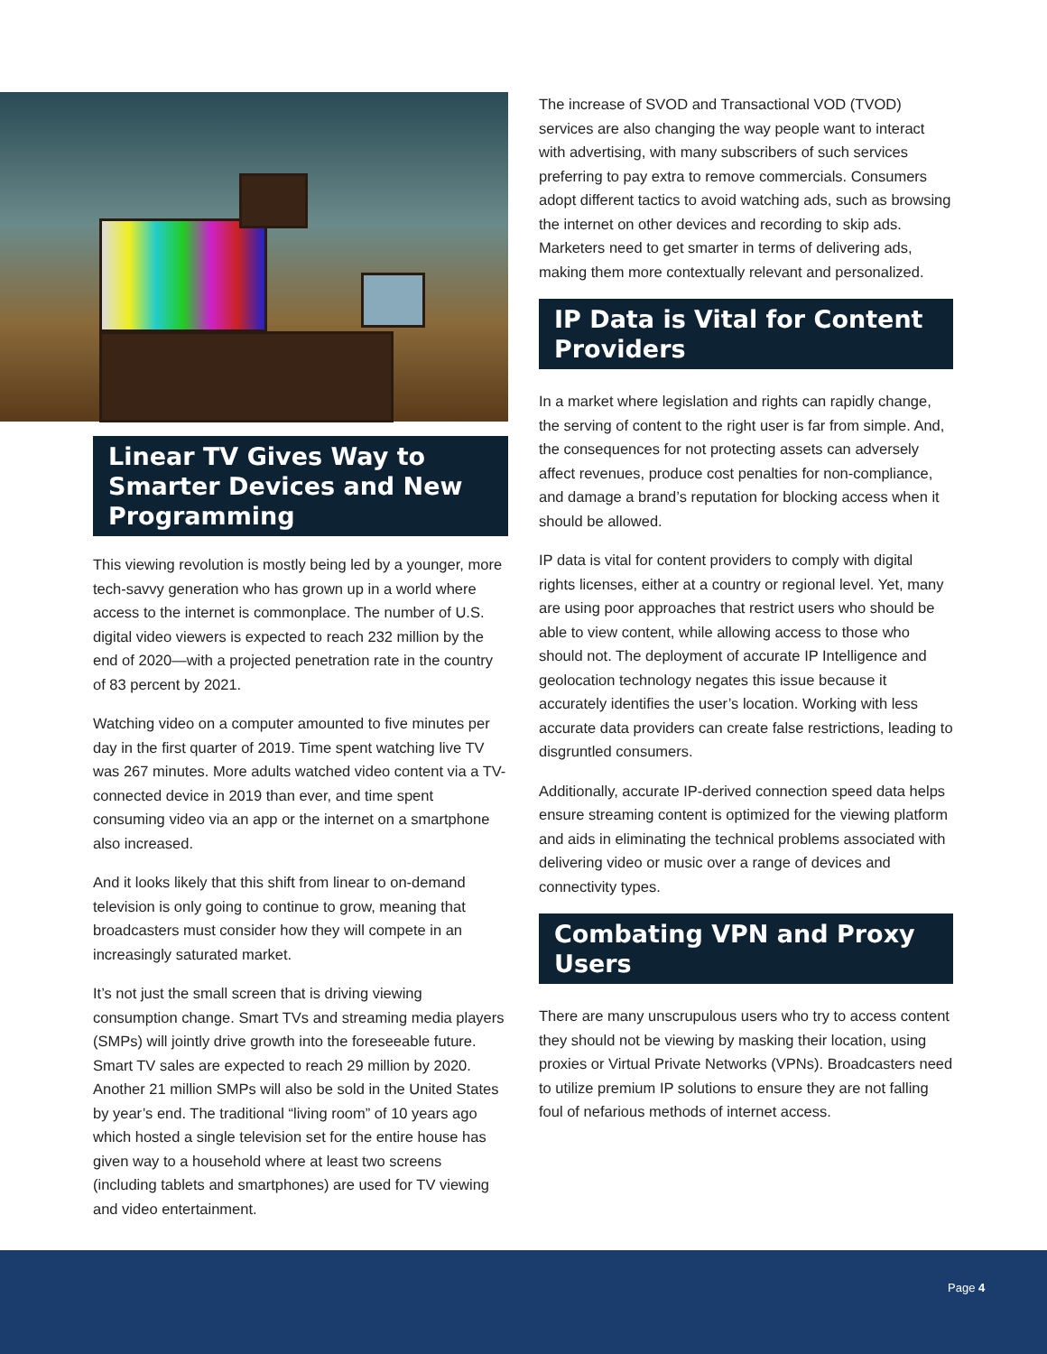Linear TV Gives Way to Smarter Devices and New Programming
This viewing revolution is mostly being led by a younger, more tech-savvy generation who has grown up in a world where access to the internet is commonplace. The number of U.S. digital video viewers is expected to reach 232 million by the end of 2020—with a projected penetration rate in the country of 83 percent by 2021.
Watching video on a computer amounted to five minutes per day in the first quarter of 2019. Time spent watching live TV was 267 minutes. More adults watched video content via a TV-connected device in 2019 than ever, and time spent consuming video via an app or the internet on a smartphone also increased.
And it looks likely that this shift from linear to on-demand television is only going to continue to grow, meaning that broadcasters must consider how they will compete in an increasingly saturated market.
It’s not just the small screen that is driving viewing consumption change. Smart TVs and streaming media players (SMPs) will jointly drive growth into the foreseeable future. Smart TV sales are expected to reach 29 million by 2020. Another 21 million SMPs will also be sold in the United States by year’s end. The traditional “living room” of 10 years ago which hosted a single television set for the entire house has given way to a household where at least two screens (including tablets and smartphones) are used for TV viewing and video entertainment.
The increase of SVOD and Transactional VOD (TVOD) services are also changing the way people want to interact with advertising, with many subscribers of such services preferring to pay extra to remove commercials. Consumers adopt different tactics to avoid watching ads, such as browsing the internet on other devices and recording to skip ads. Marketers need to get smarter in terms of delivering ads, making them more contextually relevant and personalized.
IP Data is Vital for Content Providers
In a market where legislation and rights can rapidly change, the serving of content to the right user is far from simple. And, the consequences for not protecting assets can adversely affect revenues, produce cost penalties for non-compliance, and damage a brand’s reputation for blocking access when it should be allowed.
IP data is vital for content providers to comply with digital rights licenses, either at a country or regional level. Yet, many are using poor approaches that restrict users who should be able to view content, while allowing access to those who should not. The deployment of accurate IP Intelligence and geolocation technology negates this issue because it accurately identifies the user’s location. Working with less accurate data providers can create false restrictions, leading to disgruntled consumers.
Additionally, accurate IP-derived connection speed data helps ensure streaming content is optimized for the viewing platform and aids in eliminating the technical problems associated with delivering video or music over a range of devices and connectivity types.
Combating VPN and Proxy Users
There are many unscrupulous users who try to access content they should not be viewing by masking their location, using proxies or Virtual Private Networks (VPNs). Broadcasters need to utilize premium IP solutions to ensure they are not falling foul of nefarious methods of internet access.
Page 4